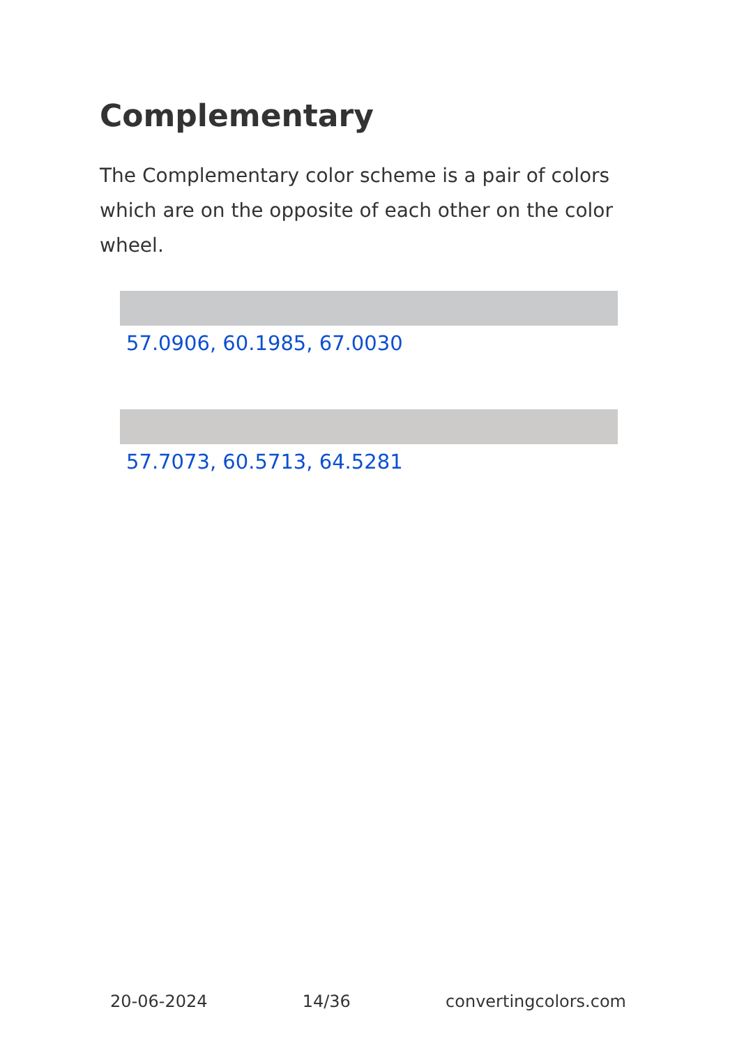Complementary
The Complementary color scheme is a pair of colors which are on the opposite of each other on the color wheel.
57.0906, 60.1985, 67.0030
57.7073, 60.5713, 64.5281
20-06-2024 14/36 convertingcolors.com